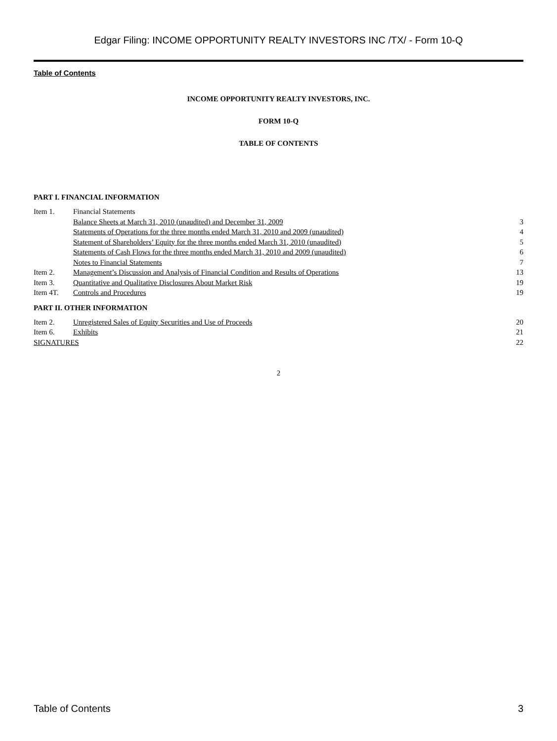Edgar Filing: INCOME OPPORTUNITY REALTY INVESTORS INC /TX/ - Form 10-Q
Table of Contents
INCOME OPPORTUNITY REALTY INVESTORS, INC.
FORM 10-Q
TABLE OF CONTENTS
PART I. FINANCIAL INFORMATION
| Item 1. | Financial Statements | |
| | Balance Sheets at March 31, 2010 (unaudited) and December 31, 2009 | 3 |
| | Statements of Operations for the three months ended March 31, 2010 and 2009 (unaudited) | 4 |
| | Statement of Shareholders’ Equity for the three months ended March 31, 2010 (unaudited) | 5 |
| | Statements of Cash Flows for the three months ended March 31, 2010 and 2009 (unaudited) | 6 |
| | Notes to Financial Statements | 7 |
| Item 2. | Management’s Discussion and Analysis of Financial Condition and Results of Operations | 13 |
| Item 3. | Quantitative and Qualitative Disclosures About Market Risk | 19 |
| Item 4T. | Controls and Procedures | 19 |
PART II. OTHER INFORMATION
| Item 2. | Unregistered Sales of Equity Securities and Use of Proceeds | 20 |
| Item 6. | Exhibits | 21 |
| SIGNATURES | | 22 |
2
Table of Contents 3